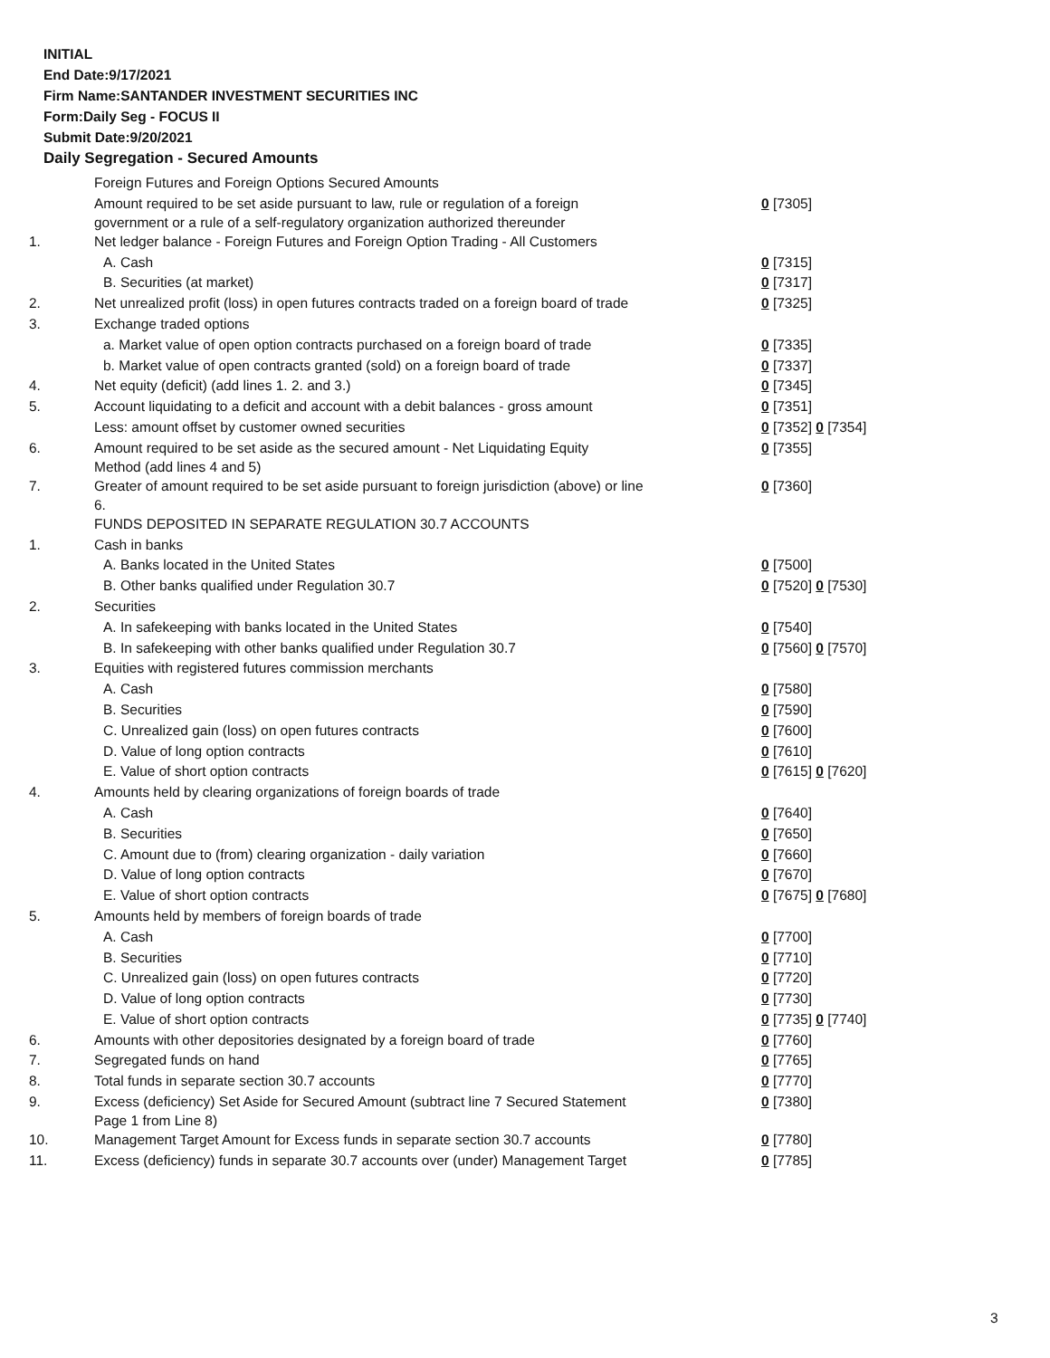INITIAL
End Date:9/17/2021
Firm Name:SANTANDER INVESTMENT SECURITIES INC
Form:Daily Seg - FOCUS II
Submit Date:9/20/2021
Daily Segregation - Secured Amounts
| | Foreign Futures and Foreign Options Secured Amounts | |
| | Amount required to be set aside pursuant to law, rule or regulation of a foreign government or a rule of a self-regulatory organization authorized thereunder | 0 [7305] |
| 1. | Net ledger balance - Foreign Futures and Foreign Option Trading - All Customers | |
| | A. Cash | 0 [7315] |
| | B. Securities (at market) | 0 [7317] |
| 2. | Net unrealized profit (loss) in open futures contracts traded on a foreign board of trade | 0 [7325] |
| 3. | Exchange traded options | |
| | a. Market value of open option contracts purchased on a foreign board of trade | 0 [7335] |
| | b. Market value of open contracts granted (sold) on a foreign board of trade | 0 [7337] |
| 4. | Net equity (deficit) (add lines 1. 2. and 3.) | 0 [7345] |
| 5. | Account liquidating to a deficit and account with a debit balances - gross amount | 0 [7351] |
| | Less: amount offset by customer owned securities | 0 [7352] 0 [7354] |
| 6. | Amount required to be set aside as the secured amount - Net Liquidating Equity Method (add lines 4 and 5) | 0 [7355] |
| 7. | Greater of amount required to be set aside pursuant to foreign jurisdiction (above) or line 6. | 0 [7360] |
| | FUNDS DEPOSITED IN SEPARATE REGULATION 30.7 ACCOUNTS | |
| 1. | Cash in banks | |
| | A. Banks located in the United States | 0 [7500] |
| | B. Other banks qualified under Regulation 30.7 | 0 [7520] 0 [7530] |
| 2. | Securities | |
| | A. In safekeeping with banks located in the United States | 0 [7540] |
| | B. In safekeeping with other banks qualified under Regulation 30.7 | 0 [7560] 0 [7570] |
| 3. | Equities with registered futures commission merchants | |
| | A. Cash | 0 [7580] |
| | B. Securities | 0 [7590] |
| | C. Unrealized gain (loss) on open futures contracts | 0 [7600] |
| | D. Value of long option contracts | 0 [7610] |
| | E. Value of short option contracts | 0 [7615] 0 [7620] |
| 4. | Amounts held by clearing organizations of foreign boards of trade | |
| | A. Cash | 0 [7640] |
| | B. Securities | 0 [7650] |
| | C. Amount due to (from) clearing organization - daily variation | 0 [7660] |
| | D. Value of long option contracts | 0 [7670] |
| | E. Value of short option contracts | 0 [7675] 0 [7680] |
| 5. | Amounts held by members of foreign boards of trade | |
| | A. Cash | 0 [7700] |
| | B. Securities | 0 [7710] |
| | C. Unrealized gain (loss) on open futures contracts | 0 [7720] |
| | D. Value of long option contracts | 0 [7730] |
| | E. Value of short option contracts | 0 [7735] 0 [7740] |
| 6. | Amounts with other depositories designated by a foreign board of trade | 0 [7760] |
| 7. | Segregated funds on hand | 0 [7765] |
| 8. | Total funds in separate section 30.7 accounts | 0 [7770] |
| 9. | Excess (deficiency) Set Aside for Secured Amount (subtract line 7 Secured Statement Page 1 from Line 8) | 0 [7380] |
| 10. | Management Target Amount for Excess funds in separate section 30.7 accounts | 0 [7780] |
| 11. | Excess (deficiency) funds in separate 30.7 accounts over (under) Management Target | 0 [7785] |
3